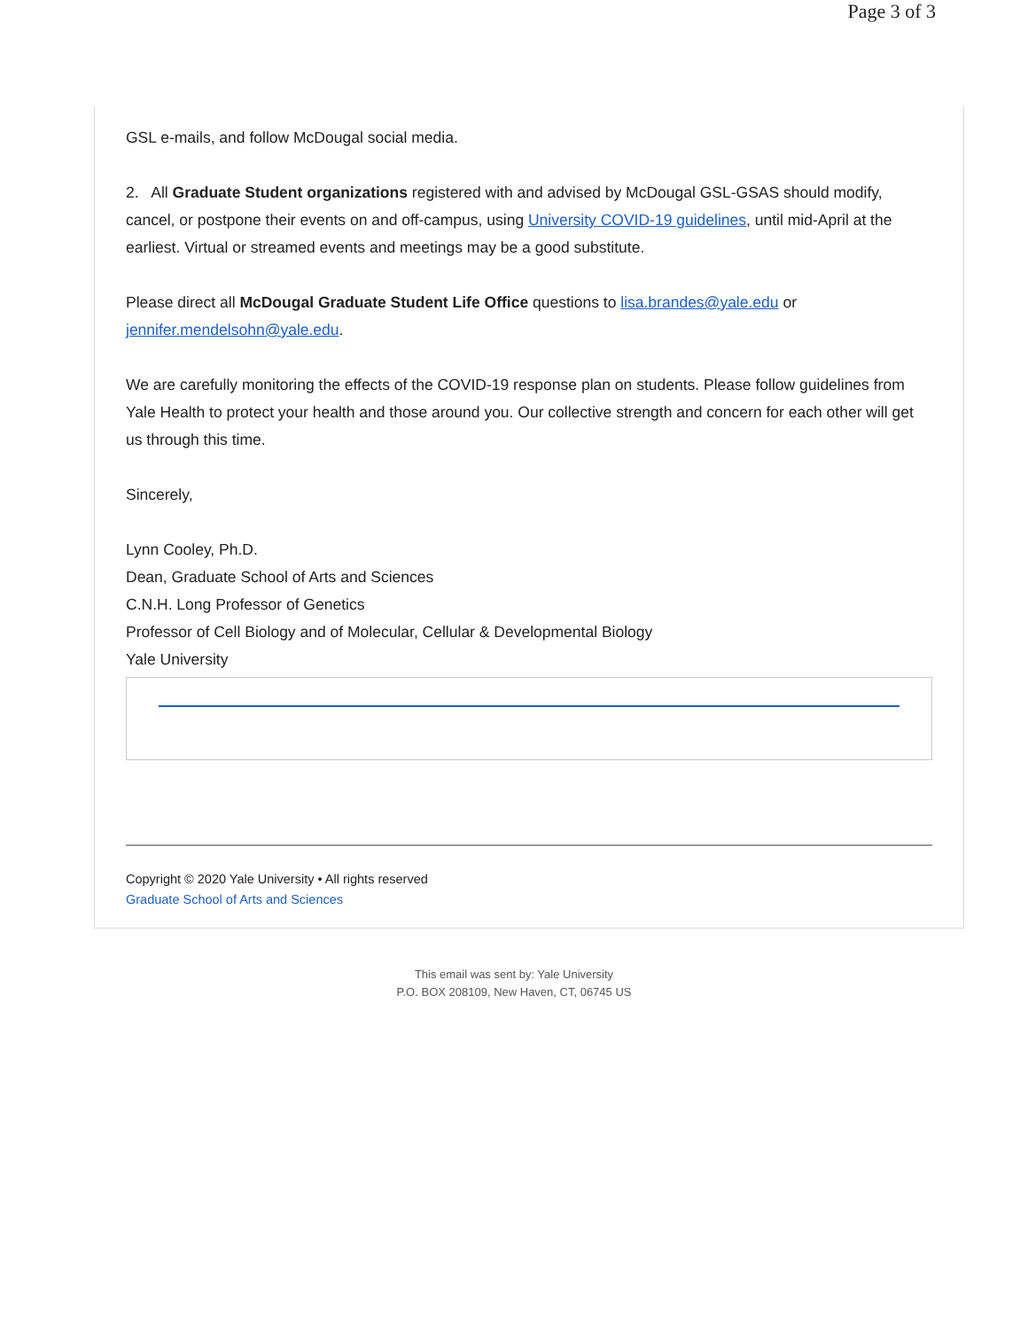Page 3 of 3
GSL e-mails, and follow McDougal social media.
2. All Graduate Student organizations registered with and advised by McDougal GSL-GSAS should modify, cancel, or postpone their events on and off-campus, using University COVID-19 guidelines, until mid-April at the earliest. Virtual or streamed events and meetings may be a good substitute.
Please direct all McDougal Graduate Student Life Office questions to lisa.brandes@yale.edu or jennifer.mendelsohn@yale.edu.
We are carefully monitoring the effects of the COVID-19 response plan on students. Please follow guidelines from Yale Health to protect your health and those around you. Our collective strength and concern for each other will get us through this time.
Sincerely,
Lynn Cooley, Ph.D.
Dean, Graduate School of Arts and Sciences
C.N.H. Long Professor of Genetics
Professor of Cell Biology and of Molecular, Cellular & Developmental Biology
Yale University
Copyright © 2020 Yale University • All rights reserved
Graduate School of Arts and Sciences
This email was sent by: Yale University
P.O. BOX 208109, New Haven, CT, 06745 US